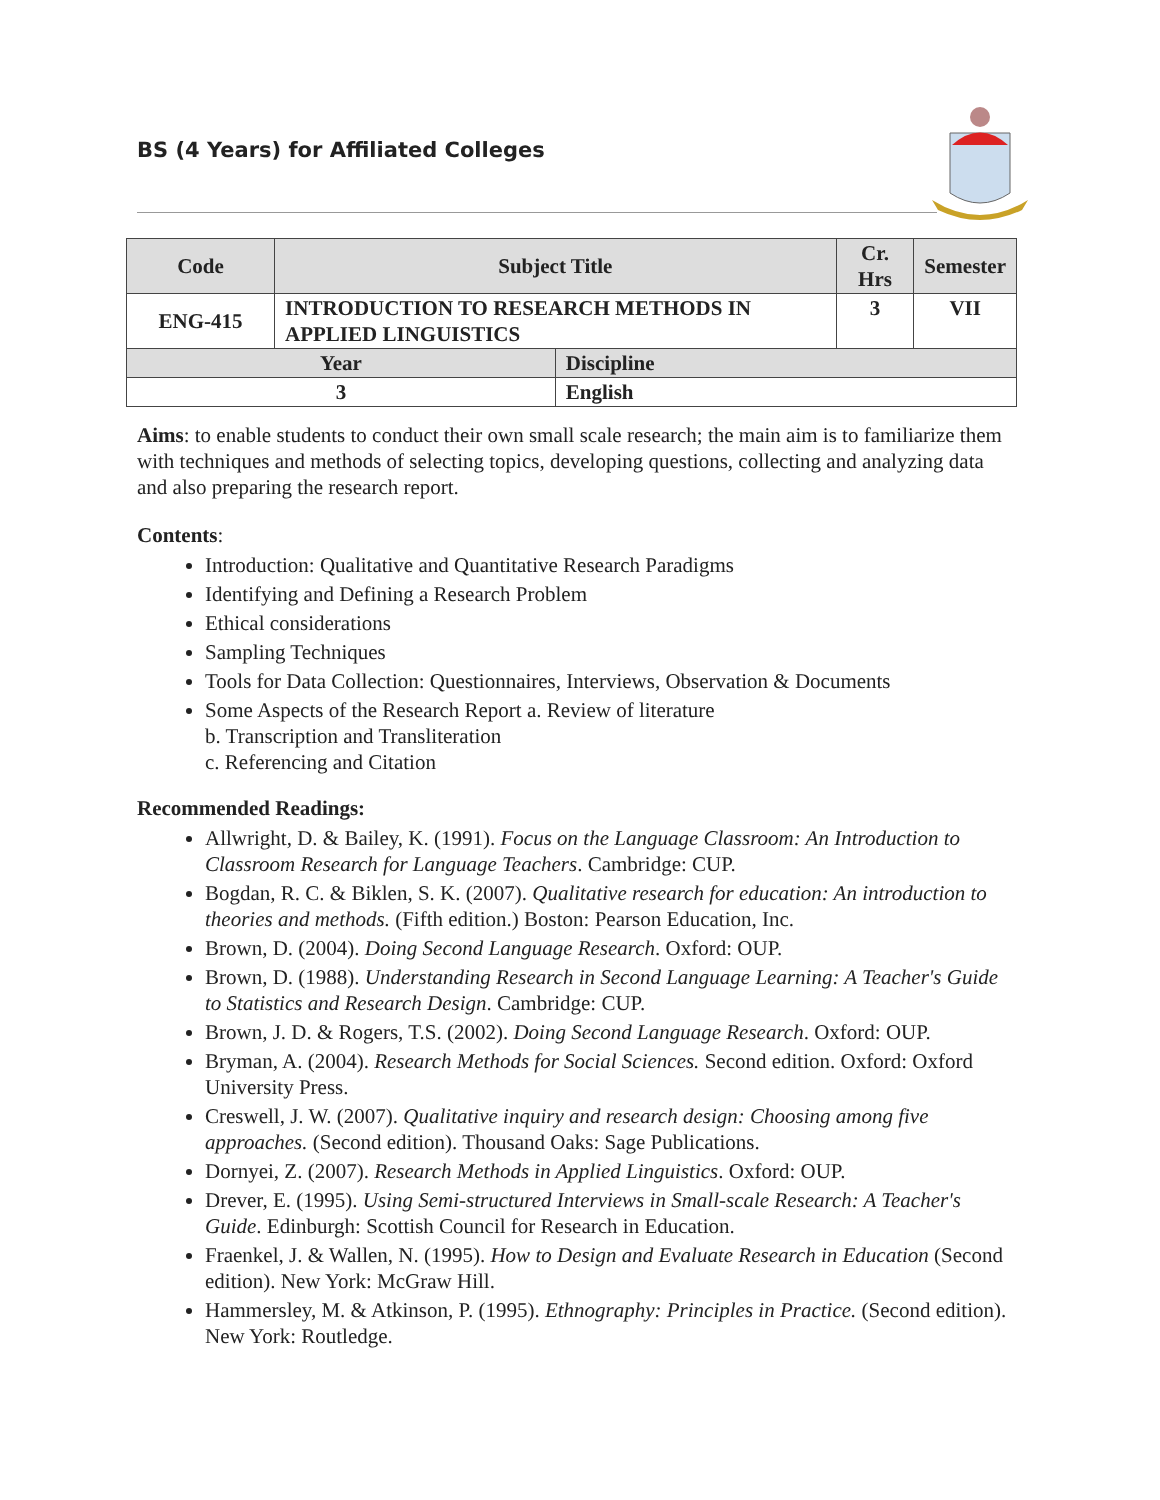BS (4 Years) for Affiliated Colleges
| Code | Subject Title | | Cr. Hrs | Semester |
| --- | --- | --- | --- | --- |
| ENG-415 | INTRODUCTION TO RESEARCH METHODS IN APPLIED LINGUISTICS | | 3 | VII |
| Year | | Discipline | | |
| 3 | | English | | |
Aims: to enable students to conduct their own small scale research; the main aim is to familiarize them with techniques and methods of selecting topics, developing questions, collecting and analyzing data and also preparing the research report.
Contents:
Introduction: Qualitative and Quantitative Research Paradigms
Identifying and Defining a Research Problem
Ethical considerations
Sampling Techniques
Tools for Data Collection: Questionnaires, Interviews, Observation & Documents
Some Aspects of the Research Report a. Review of literature
b. Transcription and Transliteration
c. Referencing and Citation
Recommended Readings:
Allwright, D. & Bailey, K. (1991). Focus on the Language Classroom: An Introduction to Classroom Research for Language Teachers. Cambridge: CUP.
Bogdan, R. C. & Biklen, S. K. (2007). Qualitative research for education: An introduction to theories and methods. (Fifth edition.) Boston: Pearson Education, Inc.
Brown, D. (2004). Doing Second Language Research. Oxford: OUP.
Brown, D. (1988). Understanding Research in Second Language Learning: A Teacher's Guide to Statistics and Research Design. Cambridge: CUP.
Brown, J. D. & Rogers, T.S. (2002). Doing Second Language Research. Oxford: OUP.
Bryman, A. (2004). Research Methods for Social Sciences. Second edition. Oxford: Oxford University Press.
Creswell, J. W. (2007). Qualitative inquiry and research design: Choosing among five approaches. (Second edition). Thousand Oaks: Sage Publications.
Dornyei, Z. (2007). Research Methods in Applied Linguistics. Oxford: OUP.
Drever, E. (1995). Using Semi-structured Interviews in Small-scale Research: A Teacher's Guide. Edinburgh: Scottish Council for Research in Education.
Fraenkel, J. & Wallen, N. (1995). How to Design and Evaluate Research in Education (Second edition). New York: McGraw Hill.
Hammersley, M. & Atkinson, P. (1995). Ethnography: Principles in Practice. (Second edition). New York: Routledge.